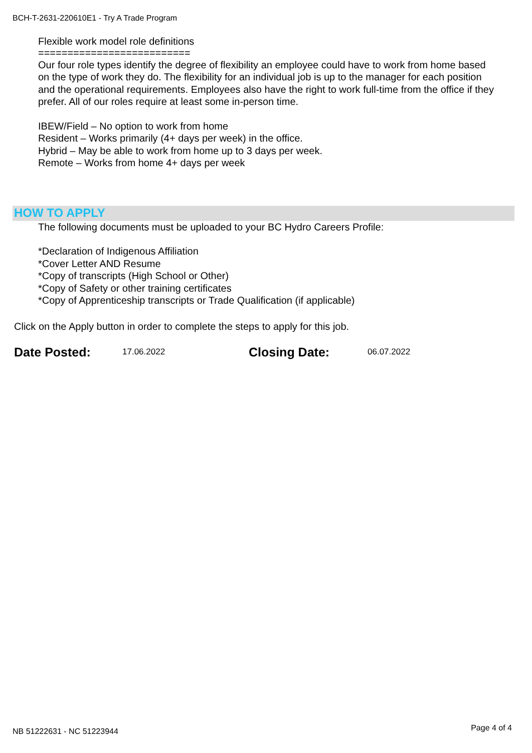BCH-T-2631-220610E1 - Try A Trade Program
Flexible work model role definitions
==========================
Our four role types identify the degree of flexibility an employee could have to work from home based on the type of work they do. The flexibility for an individual job is up to the manager for each position and the operational requirements. Employees also have the right to work full-time from the office if they prefer. All of our roles require at least some in-person time.
IBEW/Field – No option to work from home
Resident – Works primarily (4+ days per week) in the office.
Hybrid – May be able to work from home up to 3 days per week.
Remote – Works from home 4+ days per week
HOW TO APPLY
The following documents must be uploaded to your BC Hydro Careers Profile:
*Declaration of Indigenous Affiliation
*Cover Letter AND Resume
*Copy of transcripts (High School or Other)
*Copy of Safety or other training certificates
*Copy of Apprenticeship transcripts or Trade Qualification (if applicable)
Click on the Apply button in order to complete the steps to apply for this job.
Date Posted: 17.06.2022 Closing Date: 06.07.2022
NB 51222631 - NC 51223944 Page 4 of 4